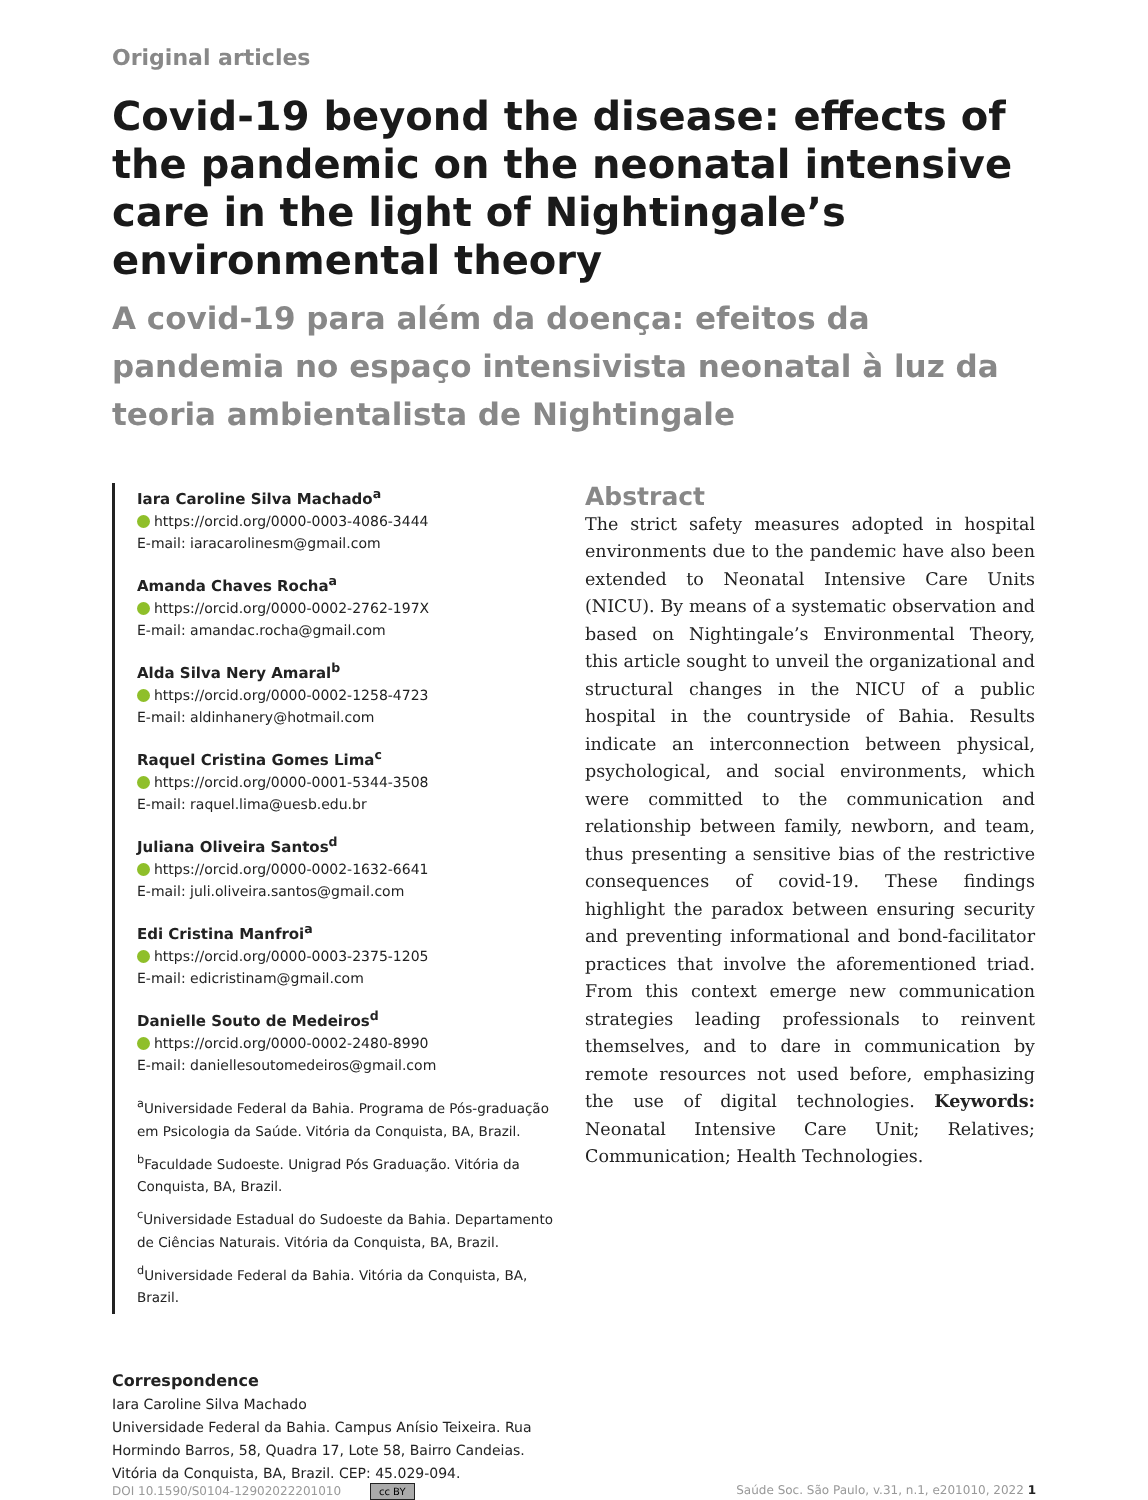Original articles
Covid-19 beyond the disease: effects of the pandemic on the neonatal intensive care in the light of Nightingale’s environmental theory
A covid-19 para além da doença: efeitos da pandemia no espaço intensivista neonatal à luz da teoria ambientalista de Nightingale
Iara Caroline Silva Machado<sup>a</sup>
https://orcid.org/0000-0003-4086-3444
E-mail: iaracarolinesm@gmail.com
Amanda Chaves Rocha<sup>a</sup>
https://orcid.org/0000-0002-2762-197X
E-mail: amandac.rocha@gmail.com
Alda Silva Nery Amaral<sup>b</sup>
https://orcid.org/0000-0002-1258-4723
E-mail: aldinhanery@hotmail.com
Raquel Cristina Gomes Lima<sup>c</sup>
https://orcid.org/0000-0001-5344-3508
E-mail: raquel.lima@uesb.edu.br
Juliana Oliveira Santos<sup>d</sup>
https://orcid.org/0000-0002-1632-6641
E-mail: juli.oliveira.santos@gmail.com
Edi Cristina Manfroi<sup>a</sup>
https://orcid.org/0000-0003-2375-1205
E-mail: edicristinam@gmail.com
Danielle Souto de Medeiros<sup>d</sup>
https://orcid.org/0000-0002-2480-8990
E-mail: daniellesoutomedeiros@gmail.com
<sup>a</sup> Universidade Federal da Bahia. Programa de Pós-graduação em Psicologia da Saúde. Vitória da Conquista, BA, Brazil.
<sup>b</sup> Faculdade Sudoeste. Unigrad Pós Graduação. Vitória da Conquista, BA, Brazil.
<sup>c</sup> Universidade Estadual do Sudoeste da Bahia. Departamento de Ciências Naturais. Vitória da Conquista, BA, Brazil.
<sup>d</sup> Universidade Federal da Bahia. Vitória da Conquista, BA, Brazil.
Abstract
The strict safety measures adopted in hospital environments due to the pandemic have also been extended to Neonatal Intensive Care Units (NICU). By means of a systematic observation and based on Nightingale’s Environmental Theory, this article sought to unveil the organizational and structural changes in the NICU of a public hospital in the countryside of Bahia. Results indicate an interconnection between physical, psychological, and social environments, which were committed to the communication and relationship between family, newborn, and team, thus presenting a sensitive bias of the restrictive consequences of covid-19. These findings highlight the paradox between ensuring security and preventing informational and bond-facilitator practices that involve the aforementioned triad. From this context emerge new communication strategies leading professionals to reinvent themselves, and to dare in communication by remote resources not used before, emphasizing the use of digital technologies. Keywords: Neonatal Intensive Care Unit; Relatives; Communication; Health Technologies.
Correspondence
Iara Caroline Silva Machado
Universidade Federal da Bahia. Campus Anísio Teixeira. Rua Hormindo Barros, 58, Quadra 17, Lote 58, Bairro Candeias. Vitória da Conquista, BA, Brazil. CEP: 45.029-094.
DOI 10.1590/S0104-12902022201010 cc BY Saúde Soc. São Paulo, v.31, n.1, e201010, 2022 1